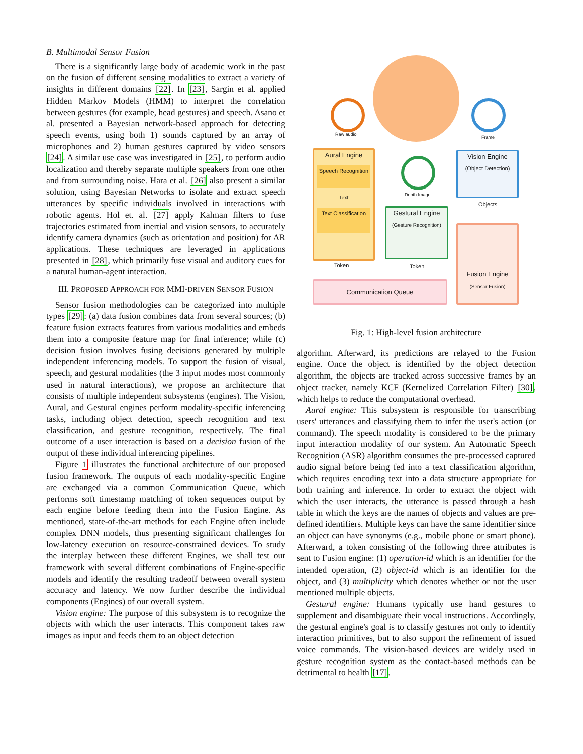B. Multimodal Sensor Fusion
There is a significantly large body of academic work in the past on the fusion of different sensing modalities to extract a variety of insights in different domains [22]. In [23], Sargin et al. applied Hidden Markov Models (HMM) to interpret the correlation between gestures (for example, head gestures) and speech. Asano et al. presented a Bayesian network-based approach for detecting speech events, using both 1) sounds captured by an array of microphones and 2) human gestures captured by video sensors [24]. A similar use case was investigated in [25], to perform audio localization and thereby separate multiple speakers from one other and from surrounding noise. Hara et al. [26] also present a similar solution, using Bayesian Networks to isolate and extract speech utterances by specific individuals involved in interactions with robotic agents. Hol et. al. [27] apply Kalman filters to fuse trajectories estimated from inertial and vision sensors, to accurately identify camera dynamics (such as orientation and position) for AR applications. These techniques are leveraged in applications presented in [28], which primarily fuse visual and auditory cues for a natural human-agent interaction.
III. PROPOSED APPROACH FOR MMI-DRIVEN SENSOR FUSION
Sensor fusion methodologies can be categorized into multiple types [29]: (a) data fusion combines data from several sources; (b) feature fusion extracts features from various modalities and embeds them into a composite feature map for final inference; while (c) decision fusion involves fusing decisions generated by multiple independent inferencing models. To support the fusion of visual, speech, and gestural modalities (the 3 input modes most commonly used in natural interactions), we propose an architecture that consists of multiple independent subsystems (engines). The Vision, Aural, and Gestural engines perform modality-specific inferencing tasks, including object detection, speech recognition and text classification, and gesture recognition, respectively. The final outcome of a user interaction is based on a decision fusion of the output of these individual inferencing pipelines.
Figure 1 illustrates the functional architecture of our proposed fusion framework. The outputs of each modality-specific Engine are exchanged via a common Communication Queue, which performs soft timestamp matching of token sequences output by each engine before feeding them into the Fusion Engine. As mentioned, state-of-the-art methods for each Engine often include complex DNN models, thus presenting significant challenges for low-latency execution on resource-constrained devices. To study the interplay between these different Engines, we shall test our framework with several different combinations of Engine-specific models and identify the resulting tradeoff between overall system accuracy and latency. We now further describe the individual components (Engines) of our overall system.
Vision engine: The purpose of this subsystem is to recognize the objects with which the user interacts. This component takes raw images as input and feeds them to an object detection
Aural Engine
Speech Recognition
Text
Text Classification
Token
Raw audio
Frame
Depth Image
Vision Engine
(Object Detection)
Objects
Gestural Engine
(Gesture Recognition)
Token
Fusion Engine
(Sensor Fusion)
Communication Queue
Fig. 1: High-level fusion architecture
algorithm. Afterward, its predictions are relayed to the Fusion engine. Once the object is identified by the object detection algorithm, the objects are tracked across successive frames by an object tracker, namely KCF (Kernelized Correlation Filter) [30], which helps to reduce the computational overhead.
Aural engine: This subsystem is responsible for transcribing users' utterances and classifying them to infer the user's action (or command). The speech modality is considered to be the primary input interaction modality of our system. An Automatic Speech Recognition (ASR) algorithm consumes the pre-processed captured audio signal before being fed into a text classification algorithm, which requires encoding text into a data structure appropriate for both training and inference. In order to extract the object with which the user interacts, the utterance is passed through a hash table in which the keys are the names of objects and values are pre-defined identifiers. Multiple keys can have the same identifier since an object can have synonyms (e.g., mobile phone or smart phone). Afterward, a token consisting of the following three attributes is sent to Fusion engine: (1) operation-id which is an identifier for the intended operation, (2) object-id which is an identifier for the object, and (3) multiplicity which denotes whether or not the user mentioned multiple objects.
Gestural engine: Humans typically use hand gestures to supplement and disambiguate their vocal instructions. Accordingly, the gestural engine's goal is to classify gestures not only to identify interaction primitives, but to also support the refinement of issued voice commands. The vision-based devices are widely used in gesture recognition system as the contact-based methods can be detrimental to health [17].